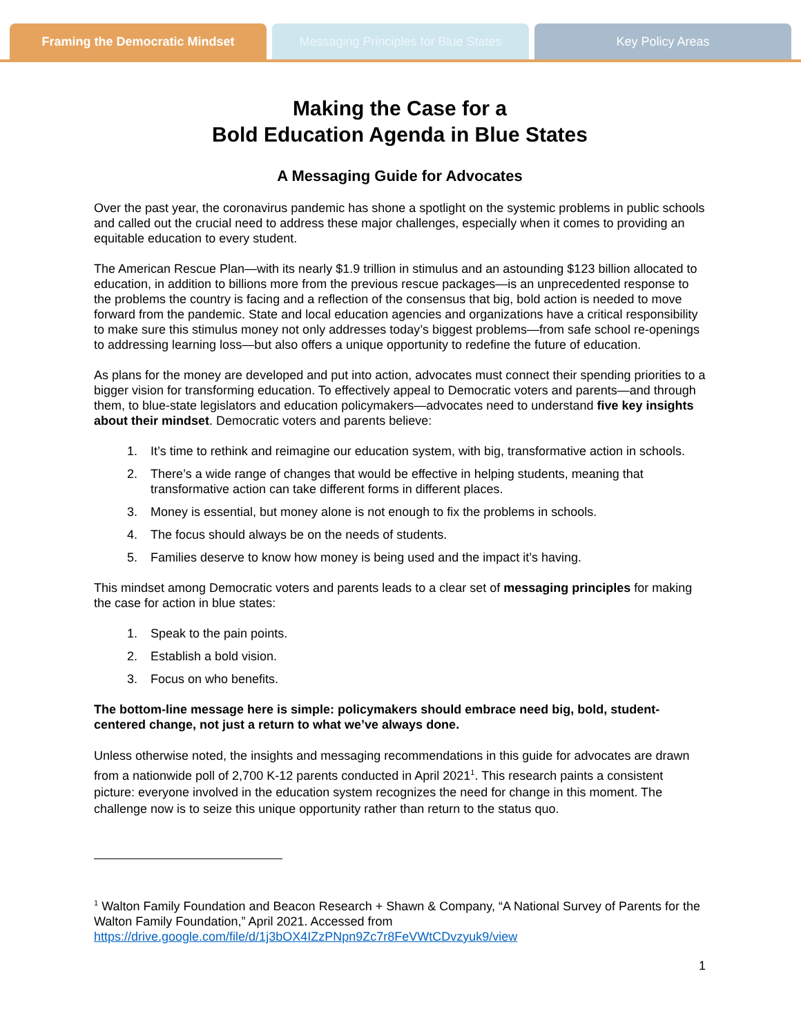Framing the Democratic Mindset Messaging Principles for Blue States
Key Policy Areas
Making the Case for a
Bold Education Agenda in Blue States
A Messaging Guide for Advocates
Over the past year, the coronavirus pandemic has shone a spotlight on the systemic problems in public schools and called out the crucial need to address these major challenges, especially when it comes to providing an equitable education to every student.
The American Rescue Plan—with its nearly $1.9 trillion in stimulus and an astounding $123 billion allocated to education, in addition to billions more from the previous rescue packages—is an unprecedented response to the problems the country is facing and a reflection of the consensus that big, bold action is needed to move forward from the pandemic. State and local education agencies and organizations have a critical responsibility to make sure this stimulus money not only addresses today’s biggest problems—from safe school re-openings to addressing learning loss—but also offers a unique opportunity to redefine the future of education.
As plans for the money are developed and put into action, advocates must connect their spending priorities to a bigger vision for transforming education. To effectively appeal to Democratic voters and parents—and through them, to blue-state legislators and education policymakers—advocates need to understand five key insights about their mindset. Democratic voters and parents believe:
1. It’s time to rethink and reimagine our education system, with big, transformative action in schools.
2. There’s a wide range of changes that would be effective in helping students, meaning that transformative action can take different forms in different places.
3. Money is essential, but money alone is not enough to fix the problems in schools.
4. The focus should always be on the needs of students.
5. Families deserve to know how money is being used and the impact it’s having.
This mindset among Democratic voters and parents leads to a clear set of messaging principles for making the case for action in blue states:
1. Speak to the pain points.
2. Establish a bold vision.
3. Focus on who benefits.
The bottom-line message here is simple: policymakers should embrace need big, bold, student-centered change, not just a return to what we’ve always done.
Unless otherwise noted, the insights and messaging recommendations in this guide for advocates are drawn from a nationwide poll of 2,700 K-12 parents conducted in April 2021<sup>1</sup>. This research paints a consistent picture: everyone involved in the education system recognizes the need for change in this moment. The challenge now is to seize this unique opportunity rather than return to the status quo.
<sup>1</sup> Walton Family Foundation and Beacon Research + Shawn & Company, “A National Survey of Parents for the Walton Family Foundation,” April 2021. Accessed from https://drive.google.com/file/d/1j3bOX4IZzPNpn9Zc7r8FeVWtCDvzyuk9/view
1